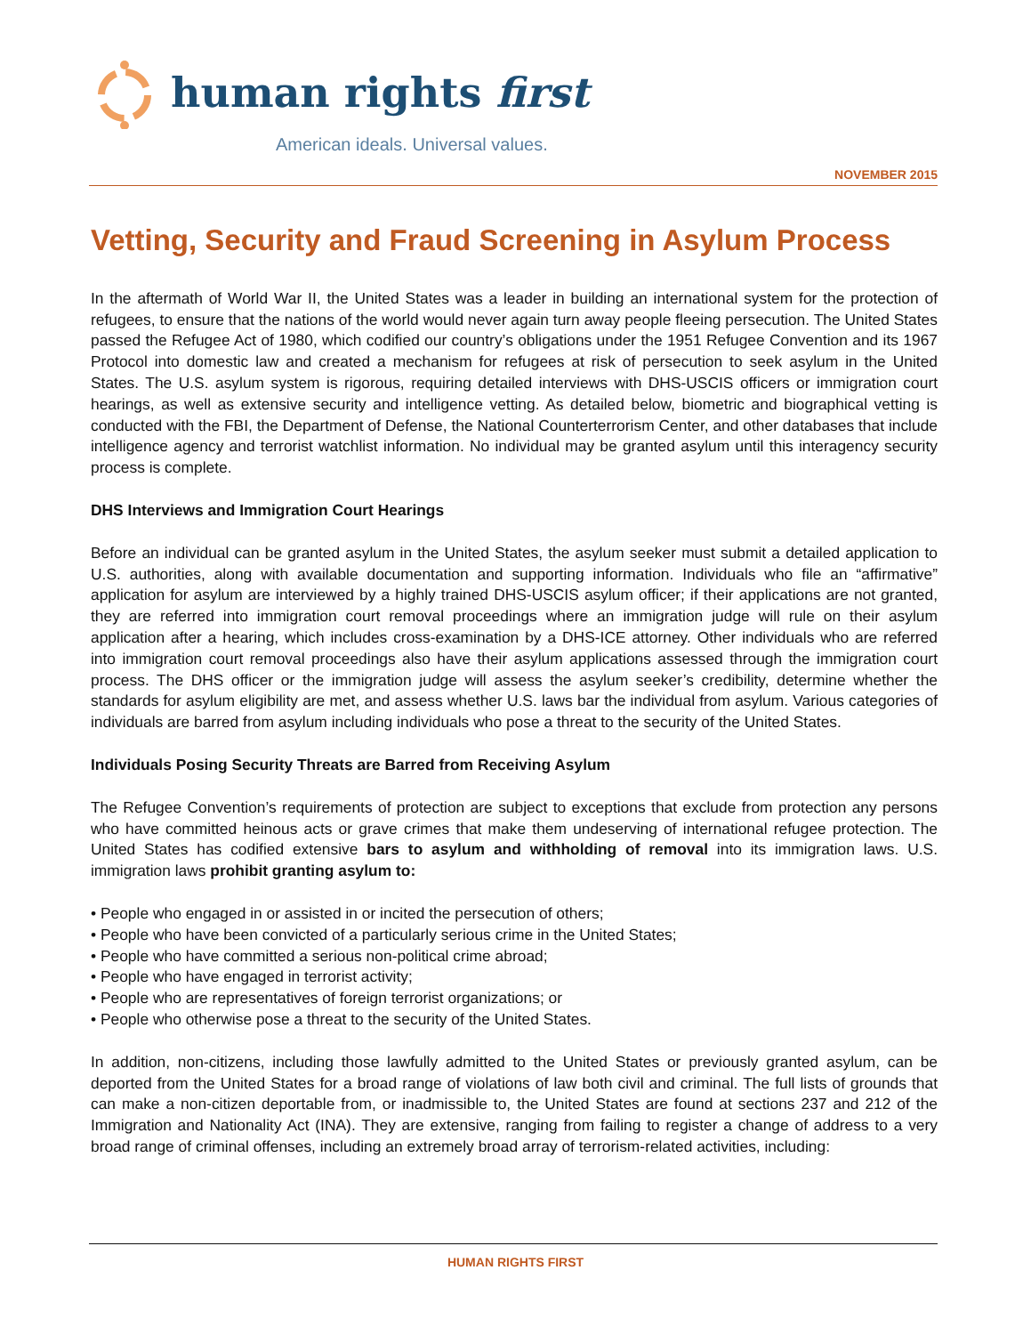human rights first
American ideals. Universal values.
NOVEMBER 2015
Vetting, Security and Fraud Screening in Asylum Process
In the aftermath of World War II, the United States was a leader in building an international system for the protection of refugees, to ensure that the nations of the world would never again turn away people fleeing persecution. The United States passed the Refugee Act of 1980, which codified our country’s obligations under the 1951 Refugee Convention and its 1967 Protocol into domestic law and created a mechanism for refugees at risk of persecution to seek asylum in the United States. The U.S. asylum system is rigorous, requiring detailed interviews with DHS-USCIS officers or immigration court hearings, as well as extensive security and intelligence vetting. As detailed below, biometric and biographical vetting is conducted with the FBI, the Department of Defense, the National Counterterrorism Center, and other databases that include intelligence agency and terrorist watchlist information. No individual may be granted asylum until this interagency security process is complete.
DHS Interviews and Immigration Court Hearings
Before an individual can be granted asylum in the United States, the asylum seeker must submit a detailed application to U.S. authorities, along with available documentation and supporting information. Individuals who file an “affirmative” application for asylum are interviewed by a highly trained DHS-USCIS asylum officer; if their applications are not granted, they are referred into immigration court removal proceedings where an immigration judge will rule on their asylum application after a hearing, which includes cross-examination by a DHS-ICE attorney. Other individuals who are referred into immigration court removal proceedings also have their asylum applications assessed through the immigration court process. The DHS officer or the immigration judge will assess the asylum seeker’s credibility, determine whether the standards for asylum eligibility are met, and assess whether U.S. laws bar the individual from asylum. Various categories of individuals are barred from asylum including individuals who pose a threat to the security of the United States.
Individuals Posing Security Threats are Barred from Receiving Asylum
The Refugee Convention’s requirements of protection are subject to exceptions that exclude from protection any persons who have committed heinous acts or grave crimes that make them undeserving of international refugee protection. The United States has codified extensive bars to asylum and withholding of removal into its immigration laws. U.S. immigration laws prohibit granting asylum to:
• People who engaged in or assisted in or incited the persecution of others;
• People who have been convicted of a particularly serious crime in the United States;
• People who have committed a serious non-political crime abroad;
• People who have engaged in terrorist activity;
• People who are representatives of foreign terrorist organizations; or
• People who otherwise pose a threat to the security of the United States.
In addition, non-citizens, including those lawfully admitted to the United States or previously granted asylum, can be deported from the United States for a broad range of violations of law both civil and criminal. The full lists of grounds that can make a non-citizen deportable from, or inadmissible to, the United States are found at sections 237 and 212 of the Immigration and Nationality Act (INA). They are extensive, ranging from failing to register a change of address to a very broad range of criminal offenses, including an extremely broad array of terrorism-related activities, including:
HUMAN RIGHTS FIRST